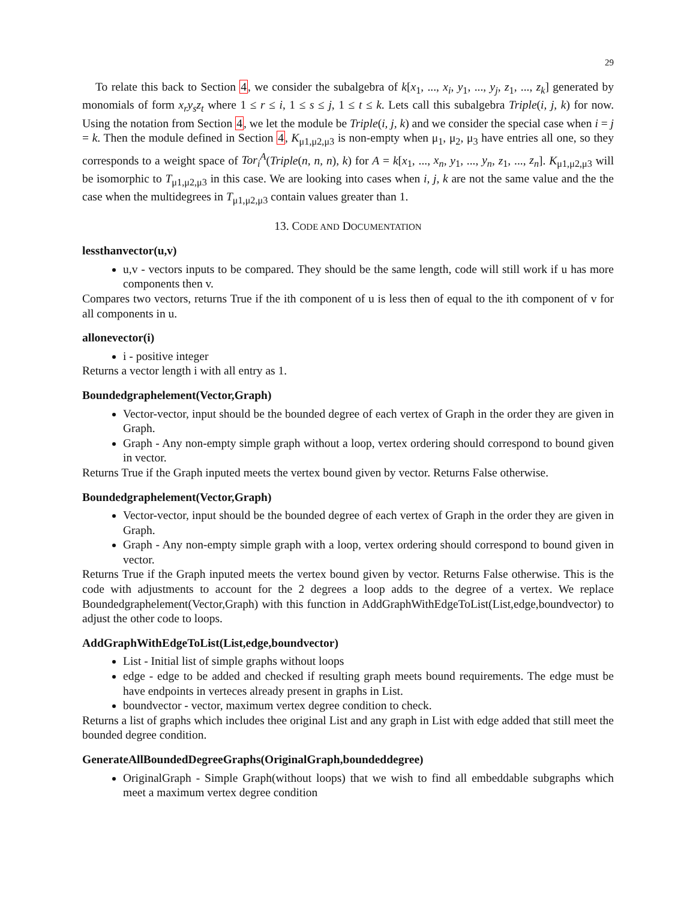29
To relate this back to Section 4, we consider the subalgebra of k[x<sub>1</sub>, ..., x<sub>i</sub>, y<sub>1</sub>, ..., y<sub>j</sub>, z<sub>1</sub>, ..., z<sub>k</sub>] generated by monomials of form x<sub>r</sub>y<sub>s</sub>z<sub>t</sub> where 1 ≤ r ≤ i, 1 ≤ s ≤ j, 1 ≤ t ≤ k. Lets call this subalgebra Triple(i, j, k) for now. Using the notation from Section 4, we let the module be Triple(i, j, k) and we consider the special case when i = j = k. Then the module defined in Section 4, K<sub>μ1,μ2,μ3</sub> is non-empty when μ<sub>1</sub>, μ<sub>2</sub>, μ<sub>3</sub> have entries all one, so they corresponds to a weight space of Tor<sub>i</sub><sup>A</sup>(Triple(n, n, n), k) for A = k[x<sub>1</sub>, ..., x<sub>n</sub>, y<sub>1</sub>, ..., y<sub>n</sub>, z<sub>1</sub>, ..., z<sub>n</sub>]. K<sub>μ1,μ2,μ3</sub> will be isomorphic to T<sub>μ1,μ2,μ3</sub> in this case. We are looking into cases when i, j, k are not the same value and the the case when the multidegrees in T<sub>μ1,μ2,μ3</sub> contain values greater than 1.
13. CODE AND DOCUMENTATION
lessthanvector(u,v)
u,v - vectors inputs to be compared. They should be the same length, code will still work if u has more components then v.
Compares two vectors, returns True if the ith component of u is less then of equal to the ith component of v for all components in u.
allonevector(i)
i - positive integer
Returns a vector length i with all entry as 1.
Boundedgraphelement(Vector,Graph)
Vector-vector, input should be the bounded degree of each vertex of Graph in the order they are given in Graph.
Graph - Any non-empty simple graph without a loop, vertex ordering should correspond to bound given in vector.
Returns True if the Graph inputed meets the vertex bound given by vector. Returns False otherwise.
Boundedgraphelement(Vector,Graph)
Vector-vector, input should be the bounded degree of each vertex of Graph in the order they are given in Graph.
Graph - Any non-empty simple graph with a loop, vertex ordering should correspond to bound given in vector.
Returns True if the Graph inputed meets the vertex bound given by vector. Returns False otherwise. This is the code with adjustments to account for the 2 degrees a loop adds to the degree of a vertex. We replace Boundedgraphelement(Vector,Graph) with this function in AddGraphWithEdgeToList(List,edge,boundvector) to adjust the other code to loops.
AddGraphWithEdgeToList(List,edge,boundvector)
List - Initial list of simple graphs without loops
edge - edge to be added and checked if resulting graph meets bound requirements. The edge must be have endpoints in verteces already present in graphs in List.
boundvector - vector, maximum vertex degree condition to check.
Returns a list of graphs which includes thee original List and any graph in List with edge added that still meet the bounded degree condition.
GenerateAllBoundedDegreeGraphs(OriginalGraph,boundeddegree)
OriginalGraph - Simple Graph(without loops) that we wish to find all embeddable subgraphs which meet a maximum vertex degree condition